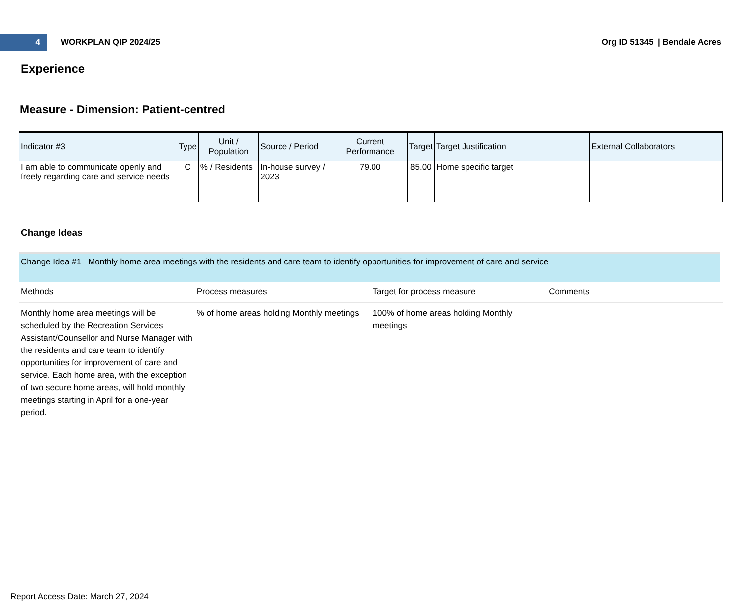4
WORKPLAN QIP 2024/25 Org ID 51345 | Bendale Acres
Experience
Measure - Dimension: Patient-centred
| Indicator #3 | Type | Unit / Population | Source / Period | Current Performance | Target | Target Justification | External Collaborators |
| --- | --- | --- | --- | --- | --- | --- | --- |
| I am able to communicate openly and freely regarding care and service needs | C | % / Residents | In-house survey / 2023 | 79.00 | 85.00 | Home specific target | |
Change Ideas
Change Idea #1 Monthly home area meetings with the residents and care team to identify opportunities for improvement of care and service
| Methods | Process measures | Target for process measure | Comments |
| --- | --- | --- | --- |
| Monthly home area meetings will be scheduled by the Recreation Services Assistant/Counsellor and Nurse Manager with the residents and care team to identify opportunities for improvement of care and service. Each home area, with the exception of two secure home areas, will hold monthly meetings starting in April for a one-year period. | % of home areas holding Monthly meetings | 100% of home areas holding Monthly meetings | |
Report Access Date: March 27, 2024